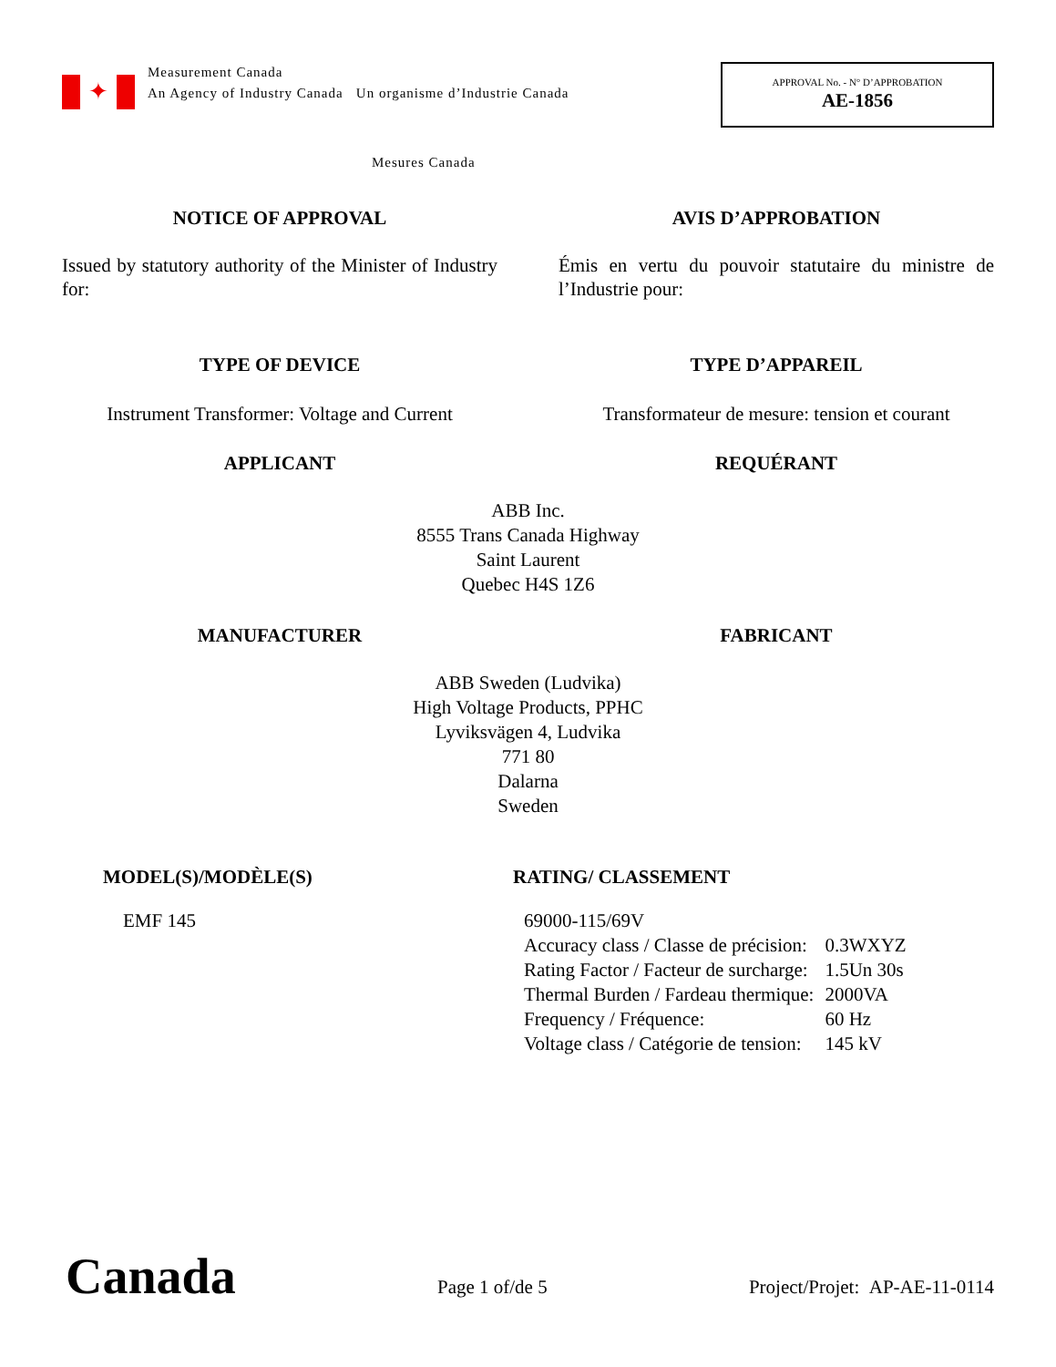✦
Measurement Canada
An Agency of Industry Canada Un organisme d’Industrie Canada
APPROVAL No. - N° D’APPROBATION
AE-1856
Mesures Canada
NOTICE OF APPROVAL AVIS D’APPROBATION
Issued by statutory authority of the Minister of Industry for:
Émis en vertu du pouvoir statutaire du ministre de l’Industrie pour:
TYPE OF DEVICE TYPE D’APPAREIL
Instrument Transformer: Voltage and Current
Transformateur de mesure: tension et courant
APPLICANT REQUÉRANT
ABB Inc.
8555 Trans Canada Highway
Saint Laurent
Quebec H4S 1Z6
MANUFACTURER FABRICANT
ABB Sweden (Ludvika)
High Voltage Products, PPHC
Lyviksvägen 4, Ludvika
771 80
Dalarna
Sweden
MODEL(S)/MODÈLE(S) RATING/ CLASSEMENT
EMF 145
| 69000-115/69V | |
| Accuracy class / Classe de précision: | 0.3WXYZ |
| Rating Factor / Facteur de surcharge: | 1.5Un 30s |
| Thermal Burden / Fardeau thermique: | 2000VA |
| Frequency / Fréquence: | 60 Hz |
| Voltage class / Catégorie de tension: | 145 kV |
Canada
Page 1 of/de 5
Project/Projet: AP-AE-11-0114